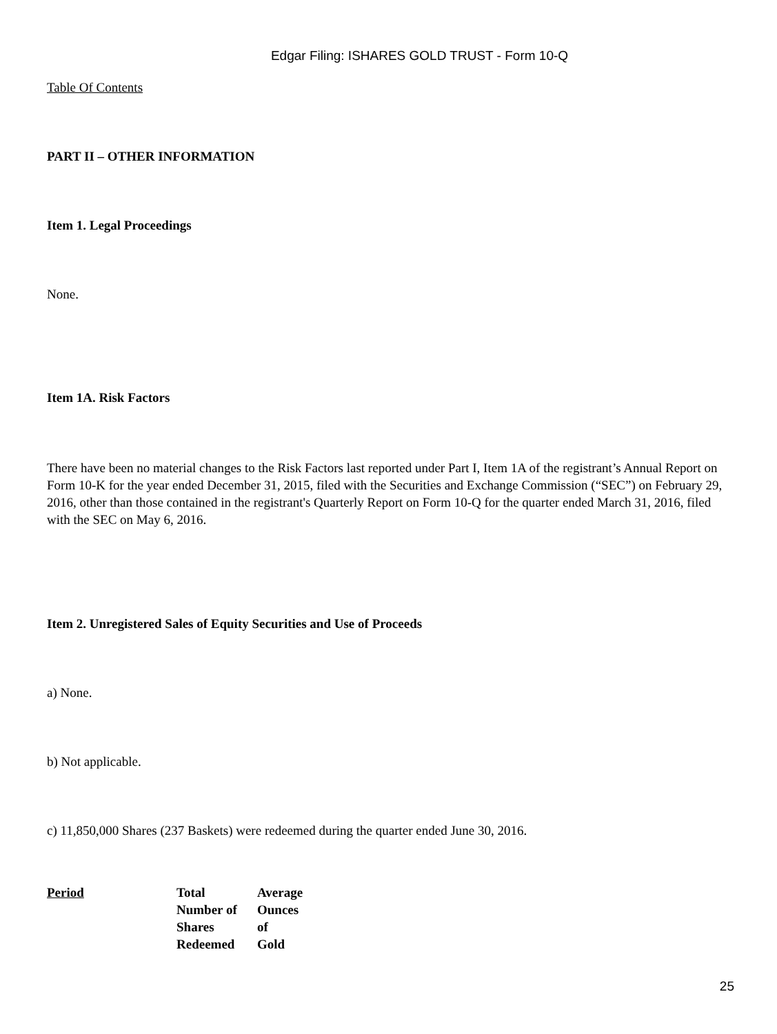Edgar Filing: ISHARES GOLD TRUST - Form 10-Q
Table Of Contents
PART II – OTHER INFORMATION
Item 1. Legal Proceedings
None.
Item 1A. Risk Factors
There have been no material changes to the Risk Factors last reported under Part I, Item 1A of the registrant’s Annual Report on Form 10-K for the year ended December 31, 2015, filed with the Securities and Exchange Commission (“SEC”) on February 29, 2016, other than those contained in the registrant's Quarterly Report on Form 10-Q for the quarter ended March 31, 2016, filed with the SEC on May 6, 2016.
Item 2. Unregistered Sales of Equity Securities and Use of Proceeds
a) None.
b) Not applicable.
c) 11,850,000 Shares (237 Baskets) were redeemed during the quarter ended June 30, 2016.
| Period | Total Number of Shares Redeemed | Average Ounces of Gold |
25